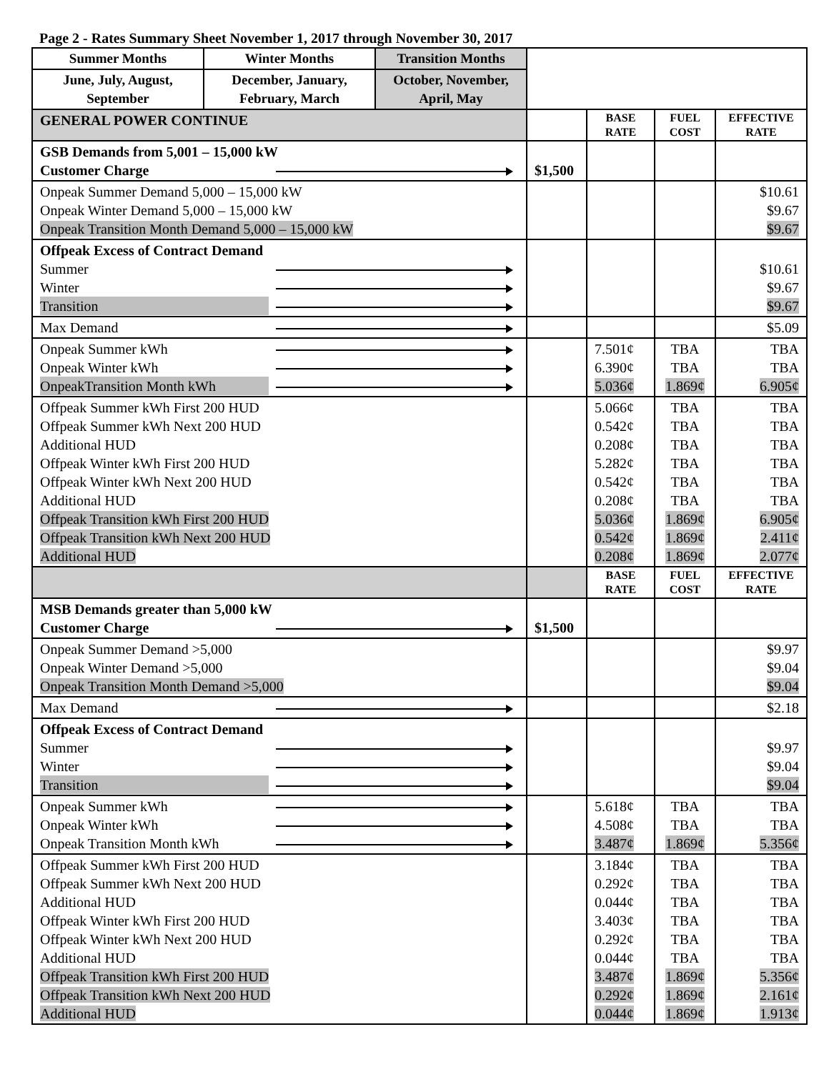Page 2 - Rates Summary Sheet November 1, 2017 through November 30, 2017
| Summer Months | Winter Months | Transition Months | | | | |
| June, July, August, September | December, January, February, March | October, November, April, May | | | | |
| GENERAL POWER CONTINUE | | | | BASE RATE | FUEL COST | EFFECTIVE RATE |
| GSB Demands from 5,001 – 15,000 kW Customer Charge | | | $1,500 | | | |
| Onpeak Summer Demand 5,000 – 15,000 kW Onpeak Winter Demand 5,000 – 15,000 kW Onpeak Transition Month Demand 5,000 – 15,000 kW | | | | | | $10.61 $9.67 $9.67 |
| Offpeak Excess of Contract Demand Summer Winter Transition | | | | | | $10.61 $9.67 $9.67 |
| Max Demand | | | | | | $5.09 |
| Onpeak Summer kWh Onpeak Winter kWh OnpeakTransition Month kWh | | | | 7.501¢ 6.390¢ 5.036¢ | TBA TBA 1.869¢ | TBA TBA 6.905¢ |
| Offpeak Summer kWh First 200 HUD Offpeak Summer kWh Next 200 HUD Additional HUD Offpeak Winter kWh First 200 HUD Offpeak Winter kWh Next 200 HUD Additional HUD Offpeak Transition kWh First 200 HUD Offpeak Transition kWh Next 200 HUD Additional HUD | | | | 5.066¢ 0.542¢ 0.208¢ 5.282¢ 0.542¢ 0.208¢ 5.036¢ 0.542¢ 0.208¢ | TBA TBA TBA TBA TBA TBA 1.869¢ 1.869¢ 1.869¢ | TBA TBA TBA TBA TBA TBA 6.905¢ 2.411¢ 2.077¢ |
| | | | | BASE RATE | FUEL COST | EFFECTIVE RATE |
| MSB Demands greater than 5,000 kW Customer Charge | | | $1,500 | | | |
| Onpeak Summer Demand >5,000 Onpeak Winter Demand >5,000 Onpeak Transition Month Demand >5,000 | | | | | | $9.97 $9.04 $9.04 |
| Max Demand | | | | | | $2.18 |
| Offpeak Excess of Contract Demand Summer Winter Transition | | | | | | $9.97 $9.04 $9.04 |
| Onpeak Summer kWh Onpeak Winter kWh Onpeak Transition Month kWh | | | | 5.618¢ 4.508¢ 3.487¢ | TBA TBA 1.869¢ | TBA TBA 5.356¢ |
| Offpeak Summer kWh First 200 HUD Offpeak Summer kWh Next 200 HUD Additional HUD Offpeak Winter kWh First 200 HUD Offpeak Winter kWh Next 200 HUD Additional HUD Offpeak Transition kWh First 200 HUD Offpeak Transition kWh Next 200 HUD Additional HUD | | | | 3.184¢ 0.292¢ 0.044¢ 3.403¢ 0.292¢ 0.044¢ 3.487¢ 0.292¢ 0.044¢ | TBA TBA TBA TBA TBA TBA 1.869¢ 1.869¢ 1.869¢ | TBA TBA TBA TBA TBA TBA 5.356¢ 2.161¢ 1.913¢ |